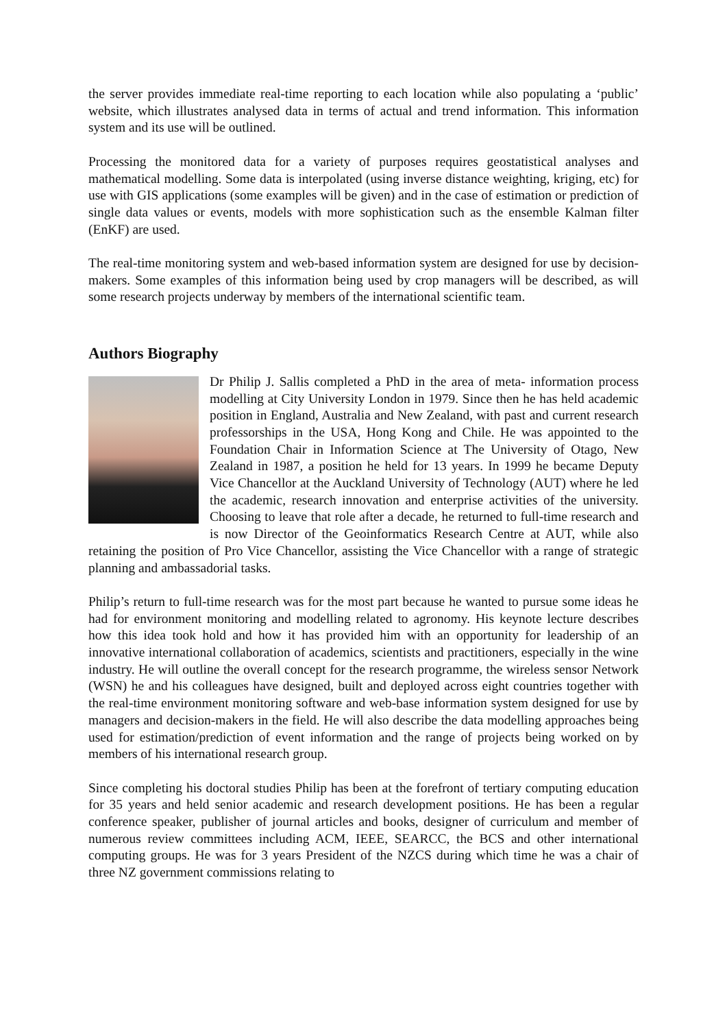the server provides immediate real-time reporting to each location while also populating a ‘public’ website, which illustrates analysed data in terms of actual and trend information. This information system and its use will be outlined.
Processing the monitored data for a variety of purposes requires geostatistical analyses and mathematical modelling. Some data is interpolated (using inverse distance weighting, kriging, etc) for use with GIS applications (some examples will be given) and in the case of estimation or prediction of single data values or events, models with more sophistication such as the ensemble Kalman filter (EnKF) are used.
The real-time monitoring system and web-based information system are designed for use by decision-makers. Some examples of this information being used by crop managers will be described, as will some research projects underway by members of the international scientific team.
Authors Biography
Dr Philip J. Sallis completed a PhD in the area of meta- information process modelling at City University London in 1979. Since then he has held academic position in England, Australia and New Zealand, with past and current research professorships in the USA, Hong Kong and Chile. He was appointed to the Foundation Chair in Information Science at The University of Otago, New Zealand in 1987, a position he held for 13 years. In 1999 he became Deputy Vice Chancellor at the Auckland University of Technology (AUT) where he led the academic, research innovation and enterprise activities of the university. Choosing to leave that role after a decade, he returned to full-time research and is now Director of the Geoinformatics Research Centre at AUT, while also retaining the position of Pro Vice Chancellor, assisting the Vice Chancellor with a range of strategic planning and ambassadorial tasks.
Philip’s return to full-time research was for the most part because he wanted to pursue some ideas he had for environment monitoring and modelling related to agronomy. His keynote lecture describes how this idea took hold and how it has provided him with an opportunity for leadership of an innovative international collaboration of academics, scientists and practitioners, especially in the wine industry. He will outline the overall concept for the research programme, the wireless sensor Network (WSN) he and his colleagues have designed, built and deployed across eight countries together with the real-time environment monitoring software and web-base information system designed for use by managers and decision-makers in the field. He will also describe the data modelling approaches being used for estimation/prediction of event information and the range of projects being worked on by members of his international research group.
Since completing his doctoral studies Philip has been at the forefront of tertiary computing education for 35 years and held senior academic and research development positions. He has been a regular conference speaker, publisher of journal articles and books, designer of curriculum and member of numerous review committees including ACM, IEEE, SEARCC, the BCS and other international computing groups. He was for 3 years President of the NZCS during which time he was a chair of three NZ government commissions relating to